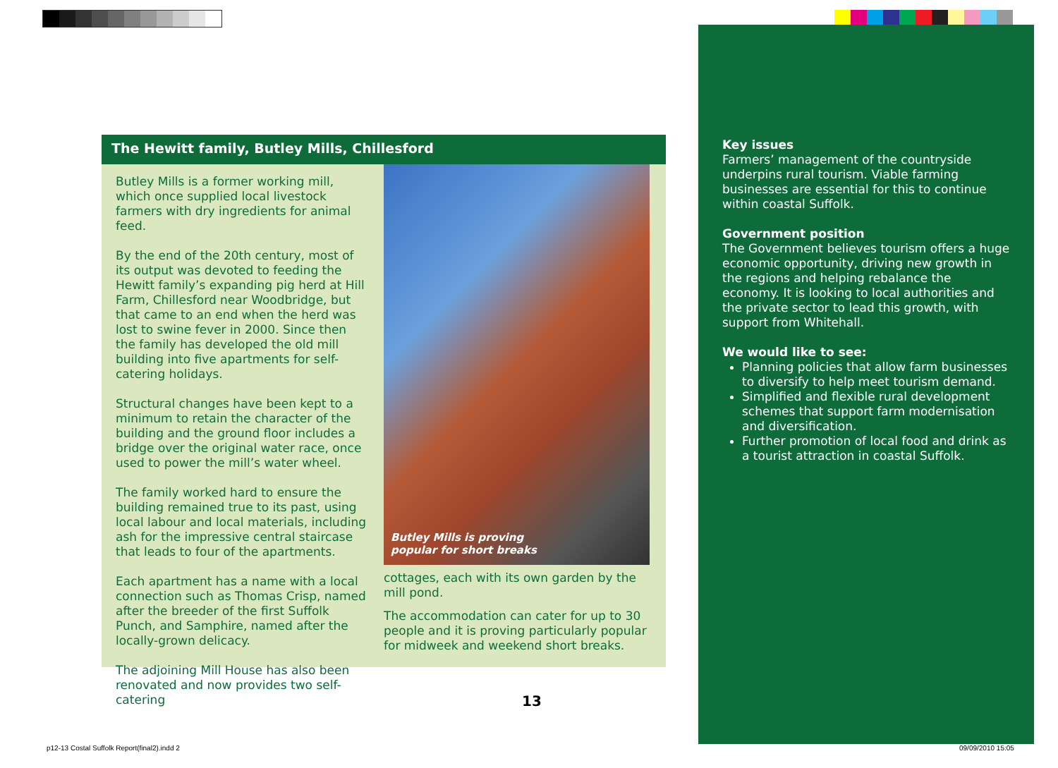The Hewitt family, Butley Mills, Chillesford
Butley Mills is a former working mill, which once supplied local livestock farmers with dry ingredients for animal feed.
By the end of the 20th century, most of its output was devoted to feeding the Hewitt family’s expanding pig herd at Hill Farm, Chillesford near Woodbridge, but that came to an end when the herd was lost to swine fever in 2000. Since then the family has developed the old mill building into five apartments for self-catering holidays.
Structural changes have been kept to a minimum to retain the character of the building and the ground floor includes a bridge over the original water race, once used to power the mill’s water wheel.
The family worked hard to ensure the building remained true to its past, using local labour and local materials, including ash for the impressive central staircase that leads to four of the apartments.
Each apartment has a name with a local connection such as Thomas Crisp, named after the breeder of the first Suffolk Punch, and Samphire, named after the locally-grown delicacy.
The adjoining Mill House has also been renovated and now provides two self-catering
Butley Mills is proving
popular for short breaks
cottages, each with its own garden by the mill pond.
The accommodation can cater for up to 30 people and it is proving particularly popular for midweek and weekend short breaks.
Key issues
Farmers’ management of the countryside underpins rural tourism. Viable farming businesses are essential for this to continue within coastal Suffolk.
Government position
The Government believes tourism offers a huge economic opportunity, driving new growth in the regions and helping rebalance the economy. It is looking to local authorities and the private sector to lead this growth, with support from Whitehall.
We would like to see:
Planning policies that allow farm businesses to diversify to help meet tourism demand.
Simplified and flexible rural development schemes that support farm modernisation and diversification.
Further promotion of local food and drink as a tourist attraction in coastal Suffolk.
13
p12-13 Costal Suffolk Report(final2).indd 2
09/09/2010 15:05